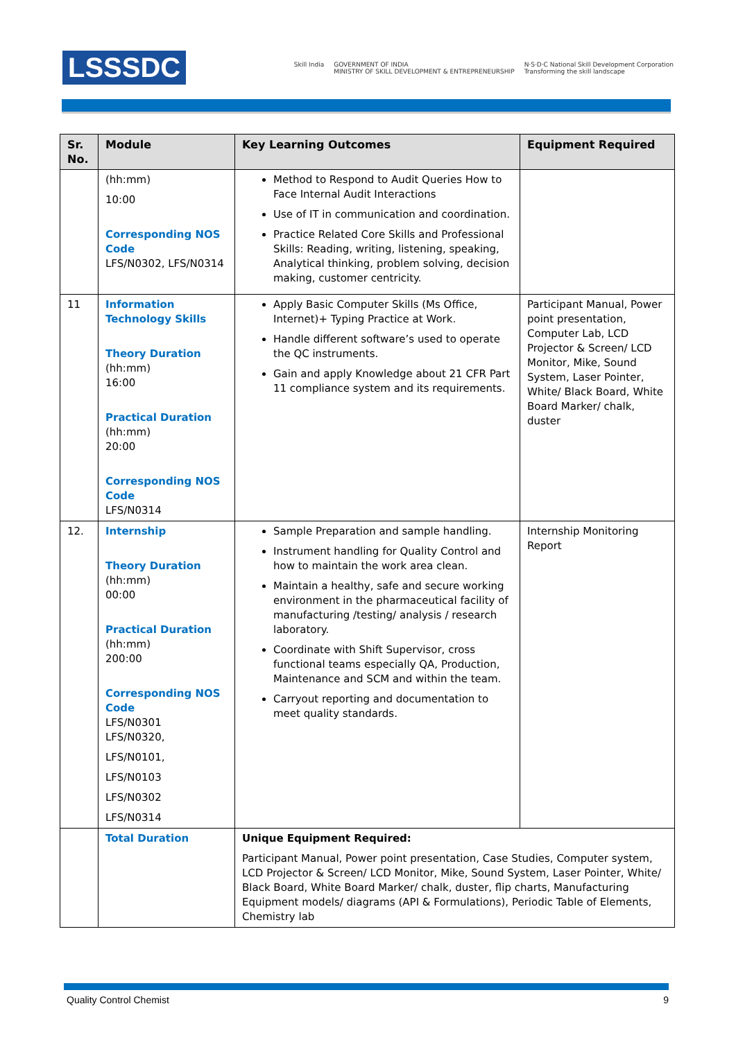LSSSDC
Skill India GOVERNMENT OF INDIA
MINISTRY OF SKILL DEVELOPMENT & ENTREPRENEURSHIP N·S·D·C National Skill Development Corporation
Transforming the skill landscape
| Sr. No. | Module | Key Learning Outcomes | Equipment Required |
| --- | --- | --- | --- |
| | (hh:mm) 10:00 Corresponding NOS Code LFS/N0302, LFS/N0314 | Method to Respond to Audit Queries How to Face Internal Audit Interactions Use of IT in communication and coordination. Practice Related Core Skills and Professional Skills: Reading, writing, listening, speaking, Analytical thinking, problem solving, decision making, customer centricity. | |
| 11 | Information Technology Skills Theory Duration (hh:mm) 16:00 Practical Duration (hh:mm) 20:00 Corresponding NOS Code LFS/N0314 | Apply Basic Computer Skills (Ms Office, Internet)+ Typing Practice at Work. Handle different software’s used to operate the QC instruments. Gain and apply Knowledge about 21 CFR Part 11 compliance system and its requirements. | Participant Manual, Power point presentation, Computer Lab, LCD Projector & Screen/ LCD Monitor, Mike, Sound System, Laser Pointer, White/ Black Board, White Board Marker/ chalk, duster |
| 12. | Internship Theory Duration (hh:mm) 00:00 Practical Duration (hh:mm) 200:00 Corresponding NOS Code LFS/N0301 LFS/N0320, LFS/N0101, LFS/N0103 LFS/N0302 LFS/N0314 | Sample Preparation and sample handling. Instrument handling for Quality Control and how to maintain the work area clean. Maintain a healthy, safe and secure working environment in the pharmaceutical facility of manufacturing /testing/ analysis / research laboratory. Coordinate with Shift Supervisor, cross functional teams especially QA, Production, Maintenance and SCM and within the team. Carryout reporting and documentation to meet quality standards. | Internship Monitoring Report |
| | Total Duration | Unique Equipment Required: Participant Manual, Power point presentation, Case Studies, Computer system, LCD Projector & Screen/ LCD Monitor, Mike, Sound System, Laser Pointer, White/ Black Board, White Board Marker/ chalk, duster, flip charts, Manufacturing Equipment models/ diagrams (API & Formulations), Periodic Table of Elements, Chemistry lab | |
Quality Control Chemist 9